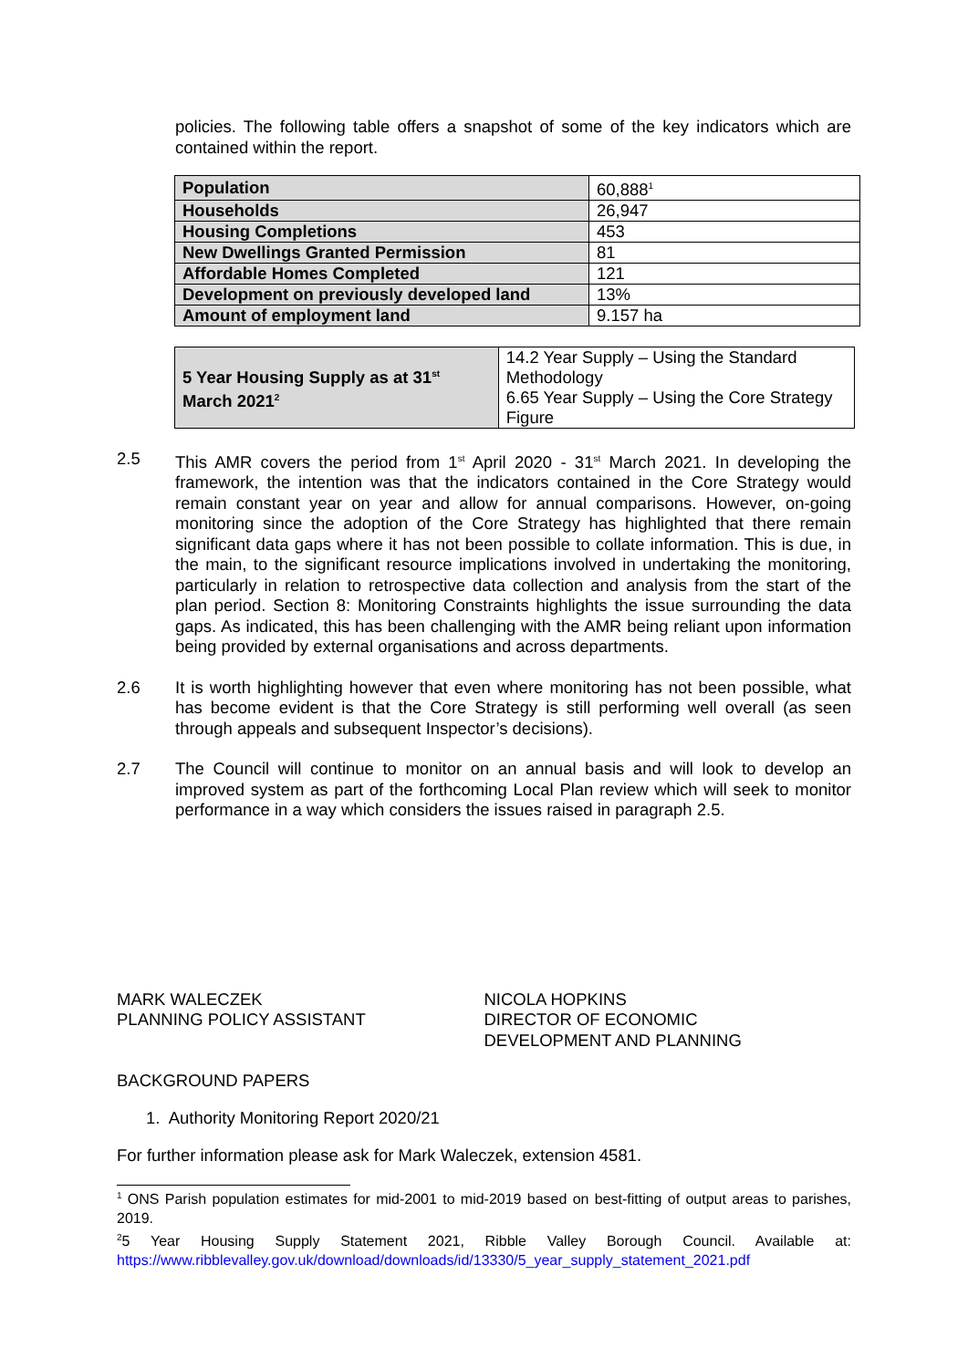policies. The following table offers a snapshot of some of the key indicators which are contained within the report.
| Population | 60,888<sup>1</sup> |
| Households | 26,947 |
| Housing Completions | 453 |
| New Dwellings Granted Permission | 81 |
| Affordable Homes Completed | 121 |
| Development on previously developed land | 13% |
| Amount of employment land | 9.157 ha |
| 5 Year Housing Supply as at 31<sup>st</sup> March 2021<sup>2</sup> | 14.2 Year Supply – Using the Standard Methodology 6.65 Year Supply – Using the Core Strategy Figure |
2.5 This AMR covers the period from 1<sup>st</sup> April 2020 - 31<sup>st</sup> March 2021. In developing the framework, the intention was that the indicators contained in the Core Strategy would remain constant year on year and allow for annual comparisons. However, on-going monitoring since the adoption of the Core Strategy has highlighted that there remain significant data gaps where it has not been possible to collate information. This is due, in the main, to the significant resource implications involved in undertaking the monitoring, particularly in relation to retrospective data collection and analysis from the start of the plan period. Section 8: Monitoring Constraints highlights the issue surrounding the data gaps. As indicated, this has been challenging with the AMR being reliant upon information being provided by external organisations and across departments.
2.6 It is worth highlighting however that even where monitoring has not been possible, what has become evident is that the Core Strategy is still performing well overall (as seen through appeals and subsequent Inspector’s decisions).
2.7 The Council will continue to monitor on an annual basis and will look to develop an improved system as part of the forthcoming Local Plan review which will seek to monitor performance in a way which considers the issues raised in paragraph 2.5.
MARK WALECZEK
PLANNING POLICY ASSISTANT
NICOLA HOPKINS
DIRECTOR OF ECONOMIC
DEVELOPMENT AND PLANNING
BACKGROUND PAPERS
1. Authority Monitoring Report 2020/21
For further information please ask for Mark Waleczek, extension 4581.
<sup>1</sup> ONS Parish population estimates for mid-2001 to mid-2019 based on best-fitting of output areas to parishes, 2019.
<sup>2</sup> 5 Year Housing Supply Statement 2021, Ribble Valley Borough Council. Available at: https://www.ribblevalley.gov.uk/download/downloads/id/13330/5_year_supply_statement_2021.pdf